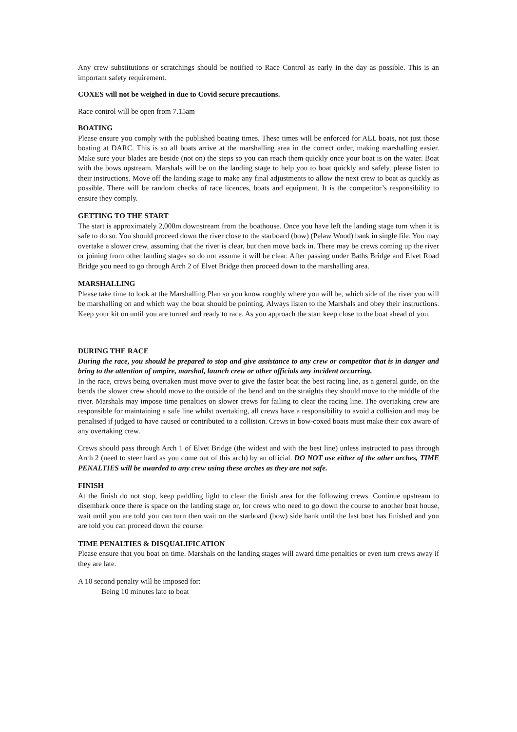Any crew substitutions or scratchings should be notified to Race Control as early in the day as possible. This is an important safety requirement.
COXES will not be weighed in due to Covid secure precautions.
Race control will be open from 7.15am
BOATING
Please ensure you comply with the published boating times. These times will be enforced for ALL boats, not just those boating at DARC. This is so all boats arrive at the marshalling area in the correct order, making marshalling easier. Make sure your blades are beside (not on) the steps so you can reach them quickly once your boat is on the water. Boat with the bows upstream. Marshals will be on the landing stage to help you to boat quickly and safely, please listen to their instructions. Move off the landing stage to make any final adjustments to allow the next crew to boat as quickly as possible. There will be random checks of race licences, boats and equipment. It is the competitor’s responsibility to ensure they comply.
GETTING TO THE START
The start is approximately 2,000m downstream from the boathouse. Once you have left the landing stage turn when it is safe to do so. You should proceed down the river close to the starboard (bow) (Pelaw Wood) bank in single file. You may overtake a slower crew, assuming that the river is clear, but then move back in. There may be crews coming up the river or joining from other landing stages so do not assume it will be clear. After passing under Baths Bridge and Elvet Road Bridge you need to go through Arch 2 of Elvet Bridge then proceed down to the marshalling area.
MARSHALLING
Please take time to look at the Marshalling Plan so you know roughly where you will be, which side of the river you will be marshalling on and which way the boat should be pointing. Always listen to the Marshals and obey their instructions. Keep your kit on until you are turned and ready to race. As you approach the start keep close to the boat ahead of you.
DURING THE RACE
During the race, you should be prepared to stop and give assistance to any crew or competitor that is in danger and bring to the attention of umpire, marshal, launch crew or other officials any incident occurring.
In the race, crews being overtaken must move over to give the faster boat the best racing line, as a general guide, on the bends the slower crew should move to the outside of the bend and on the straights they should move to the middle of the river. Marshals may impose time penalties on slower crews for failing to clear the racing line. The overtaking crew are responsible for maintaining a safe line whilst overtaking, all crews have a responsibility to avoid a collision and may be penalised if judged to have caused or contributed to a collision. Crews in bow-coxed boats must make their cox aware of any overtaking crew.
Crews should pass through Arch 1 of Elvet Bridge (the widest and with the best line) unless instructed to pass through Arch 2 (need to steer hard as you come out of this arch) by an official. DO NOT use either of the other arches, TIME PENALTIES will be awarded to any crew using these arches as they are not safe.
FINISH
At the finish do not stop, keep paddling light to clear the finish area for the following crews. Continue upstream to disembark once there is space on the landing stage or, for crews who need to go down the course to another boat house, wait until you are told you can turn then wait on the starboard (bow) side bank until the last boat has finished and you are told you can proceed down the course.
TIME PENALTIES & DISQUALIFICATION
Please ensure that you boat on time. Marshals on the landing stages will award time penalties or even turn crews away if they are late.
A 10 second penalty will be imposed for:
Being 10 minutes late to boat